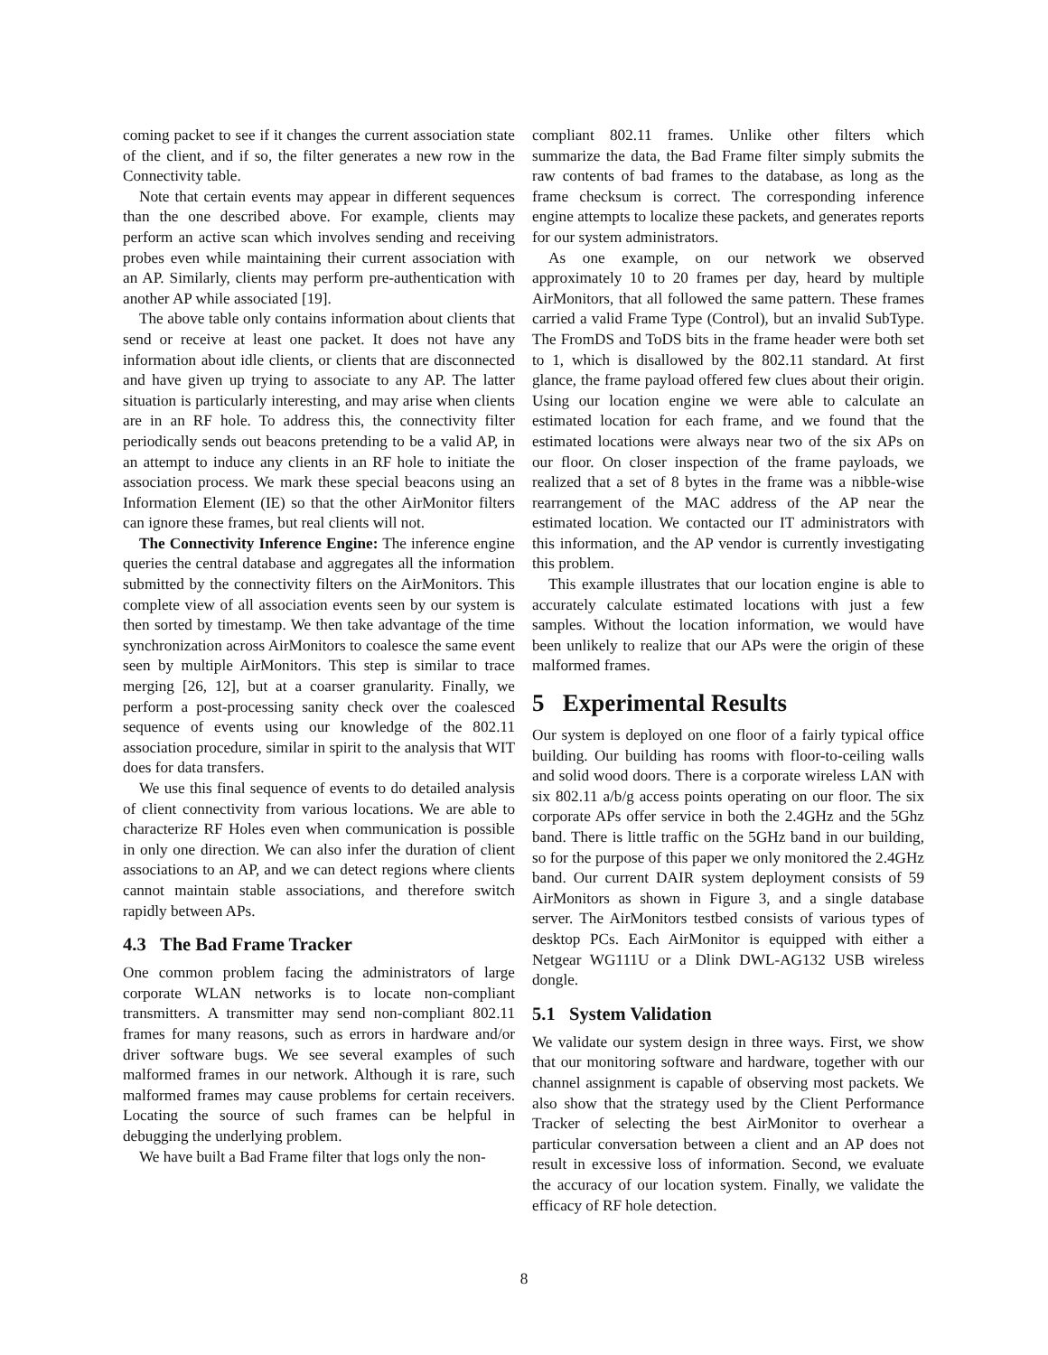coming packet to see if it changes the current association state of the client, and if so, the filter generates a new row in the Connectivity table.
Note that certain events may appear in different sequences than the one described above. For example, clients may perform an active scan which involves sending and receiving probes even while maintaining their current association with an AP. Similarly, clients may perform pre-authentication with another AP while associated [19].
The above table only contains information about clients that send or receive at least one packet. It does not have any information about idle clients, or clients that are disconnected and have given up trying to associate to any AP. The latter situation is particularly interesting, and may arise when clients are in an RF hole. To address this, the connectivity filter periodically sends out beacons pretending to be a valid AP, in an attempt to induce any clients in an RF hole to initiate the association process. We mark these special beacons using an Information Element (IE) so that the other AirMonitor filters can ignore these frames, but real clients will not.
The Connectivity Inference Engine: The inference engine queries the central database and aggregates all the information submitted by the connectivity filters on the AirMonitors. This complete view of all association events seen by our system is then sorted by timestamp. We then take advantage of the time synchronization across AirMonitors to coalesce the same event seen by multiple AirMonitors. This step is similar to trace merging [26, 12], but at a coarser granularity. Finally, we perform a post-processing sanity check over the coalesced sequence of events using our knowledge of the 802.11 association procedure, similar in spirit to the analysis that WIT does for data transfers.
We use this final sequence of events to do detailed analysis of client connectivity from various locations. We are able to characterize RF Holes even when communication is possible in only one direction. We can also infer the duration of client associations to an AP, and we can detect regions where clients cannot maintain stable associations, and therefore switch rapidly between APs.
4.3 The Bad Frame Tracker
One common problem facing the administrators of large corporate WLAN networks is to locate non-compliant transmitters. A transmitter may send non-compliant 802.11 frames for many reasons, such as errors in hardware and/or driver software bugs. We see several examples of such malformed frames in our network. Although it is rare, such malformed frames may cause problems for certain receivers. Locating the source of such frames can be helpful in debugging the underlying problem.
We have built a Bad Frame filter that logs only the non-
compliant 802.11 frames. Unlike other filters which summarize the data, the Bad Frame filter simply submits the raw contents of bad frames to the database, as long as the frame checksum is correct. The corresponding inference engine attempts to localize these packets, and generates reports for our system administrators.
As one example, on our network we observed approximately 10 to 20 frames per day, heard by multiple AirMonitors, that all followed the same pattern. These frames carried a valid Frame Type (Control), but an invalid SubType. The FromDS and ToDS bits in the frame header were both set to 1, which is disallowed by the 802.11 standard. At first glance, the frame payload offered few clues about their origin. Using our location engine we were able to calculate an estimated location for each frame, and we found that the estimated locations were always near two of the six APs on our floor. On closer inspection of the frame payloads, we realized that a set of 8 bytes in the frame was a nibble-wise rearrangement of the MAC address of the AP near the estimated location. We contacted our IT administrators with this information, and the AP vendor is currently investigating this problem.
This example illustrates that our location engine is able to accurately calculate estimated locations with just a few samples. Without the location information, we would have been unlikely to realize that our APs were the origin of these malformed frames.
5 Experimental Results
Our system is deployed on one floor of a fairly typical office building. Our building has rooms with floor-to-ceiling walls and solid wood doors. There is a corporate wireless LAN with six 802.11 a/b/g access points operating on our floor. The six corporate APs offer service in both the 2.4GHz and the 5Ghz band. There is little traffic on the 5GHz band in our building, so for the purpose of this paper we only monitored the 2.4GHz band. Our current DAIR system deployment consists of 59 AirMonitors as shown in Figure 3, and a single database server. The AirMonitors testbed consists of various types of desktop PCs. Each AirMonitor is equipped with either a Netgear WG111U or a Dlink DWL-AG132 USB wireless dongle.
5.1 System Validation
We validate our system design in three ways. First, we show that our monitoring software and hardware, together with our channel assignment is capable of observing most packets. We also show that the strategy used by the Client Performance Tracker of selecting the best AirMonitor to overhear a particular conversation between a client and an AP does not result in excessive loss of information. Second, we evaluate the accuracy of our location system. Finally, we validate the efficacy of RF hole detection.
8